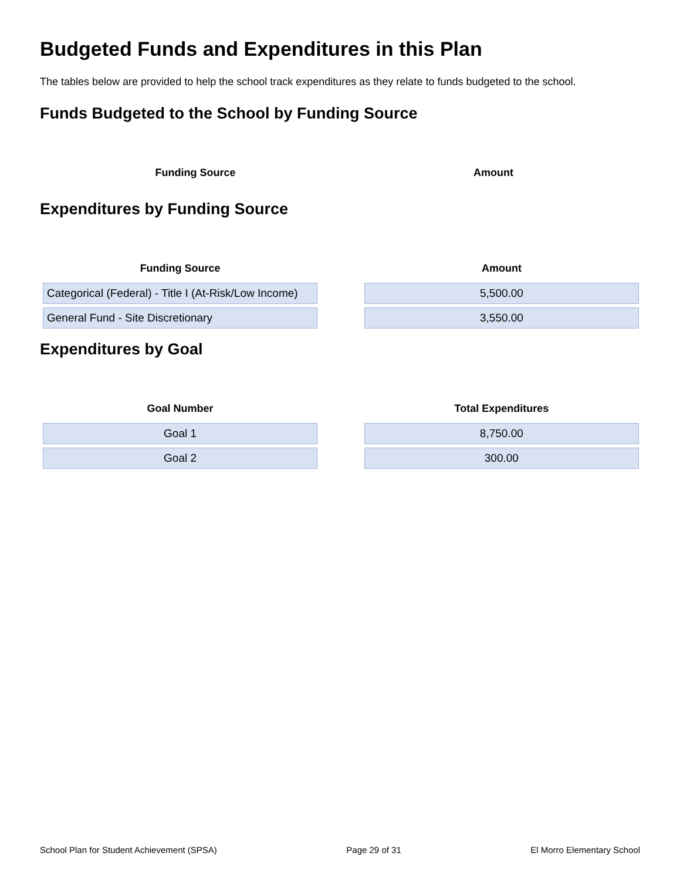Budgeted Funds and Expenditures in this Plan
The tables below are provided to help the school track expenditures as they relate to funds budgeted to the school.
Funds Budgeted to the School by Funding Source
| Funding Source | Amount |
| --- | --- |
Expenditures by Funding Source
| Funding Source | | Amount |
| --- | --- | --- |
| Categorical (Federal) - Title I (At-Risk/Low Income) | | 5,500.00 |
| General Fund - Site Discretionary | | 3,550.00 |
Expenditures by Goal
| Goal Number | | Total Expenditures |
| --- | --- | --- |
| Goal 1 | | 8,750.00 |
| Goal 2 | | 300.00 |
School Plan for Student Achievement (SPSA) Page 29 of 31 El Morro Elementary School